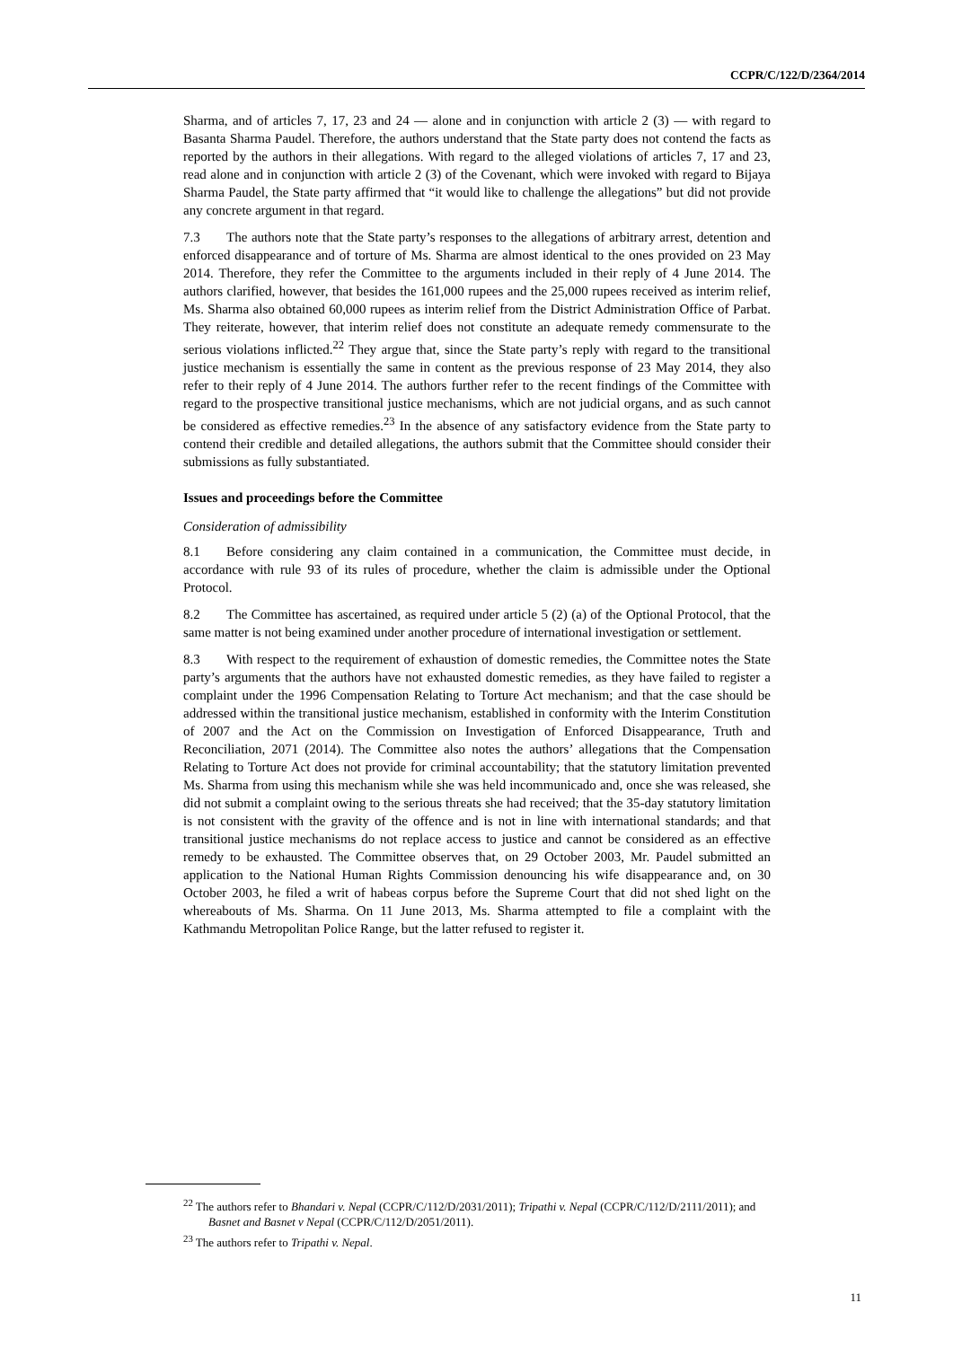CCPR/C/122/D/2364/2014
Sharma, and of articles 7, 17, 23 and 24 — alone and in conjunction with article 2 (3) — with regard to Basanta Sharma Paudel. Therefore, the authors understand that the State party does not contend the facts as reported by the authors in their allegations. With regard to the alleged violations of articles 7, 17 and 23, read alone and in conjunction with article 2 (3) of the Covenant, which were invoked with regard to Bijaya Sharma Paudel, the State party affirmed that “it would like to challenge the allegations” but did not provide any concrete argument in that regard.
7.3 The authors note that the State party’s responses to the allegations of arbitrary arrest, detention and enforced disappearance and of torture of Ms. Sharma are almost identical to the ones provided on 23 May 2014. Therefore, they refer the Committee to the arguments included in their reply of 4 June 2014. The authors clarified, however, that besides the 161,000 rupees and the 25,000 rupees received as interim relief, Ms. Sharma also obtained 60,000 rupees as interim relief from the District Administration Office of Parbat. They reiterate, however, that interim relief does not constitute an adequate remedy commensurate to the serious violations inflicted.<sup>22</sup> They argue that, since the State party’s reply with regard to the transitional justice mechanism is essentially the same in content as the previous response of 23 May 2014, they also refer to their reply of 4 June 2014. The authors further refer to the recent findings of the Committee with regard to the prospective transitional justice mechanisms, which are not judicial organs, and as such cannot be considered as effective remedies.<sup>23</sup> In the absence of any satisfactory evidence from the State party to contend their credible and detailed allegations, the authors submit that the Committee should consider their submissions as fully substantiated.
Issues and proceedings before the Committee
Consideration of admissibility
8.1 Before considering any claim contained in a communication, the Committee must decide, in accordance with rule 93 of its rules of procedure, whether the claim is admissible under the Optional Protocol.
8.2 The Committee has ascertained, as required under article 5 (2) (a) of the Optional Protocol, that the same matter is not being examined under another procedure of international investigation or settlement.
8.3 With respect to the requirement of exhaustion of domestic remedies, the Committee notes the State party’s arguments that the authors have not exhausted domestic remedies, as they have failed to register a complaint under the 1996 Compensation Relating to Torture Act mechanism; and that the case should be addressed within the transitional justice mechanism, established in conformity with the Interim Constitution of 2007 and the Act on the Commission on Investigation of Enforced Disappearance, Truth and Reconciliation, 2071 (2014). The Committee also notes the authors’ allegations that the Compensation Relating to Torture Act does not provide for criminal accountability; that the statutory limitation prevented Ms. Sharma from using this mechanism while she was held incommunicado and, once she was released, she did not submit a complaint owing to the serious threats she had received; that the 35-day statutory limitation is not consistent with the gravity of the offence and is not in line with international standards; and that transitional justice mechanisms do not replace access to justice and cannot be considered as an effective remedy to be exhausted. The Committee observes that, on 29 October 2003, Mr. Paudel submitted an application to the National Human Rights Commission denouncing his wife disappearance and, on 30 October 2003, he filed a writ of habeas corpus before the Supreme Court that did not shed light on the whereabouts of Ms. Sharma. On 11 June 2013, Ms. Sharma attempted to file a complaint with the Kathmandu Metropolitan Police Range, but the latter refused to register it.
<sup>22</sup> The authors refer to Bhandari v. Nepal (CCPR/C/112/D/2031/2011); Tripathi v. Nepal (CCPR/C/112/D/2111/2011); and Basnet and Basnet v Nepal (CCPR/C/112/D/2051/2011).
<sup>23</sup> The authors refer to Tripathi v. Nepal.
11